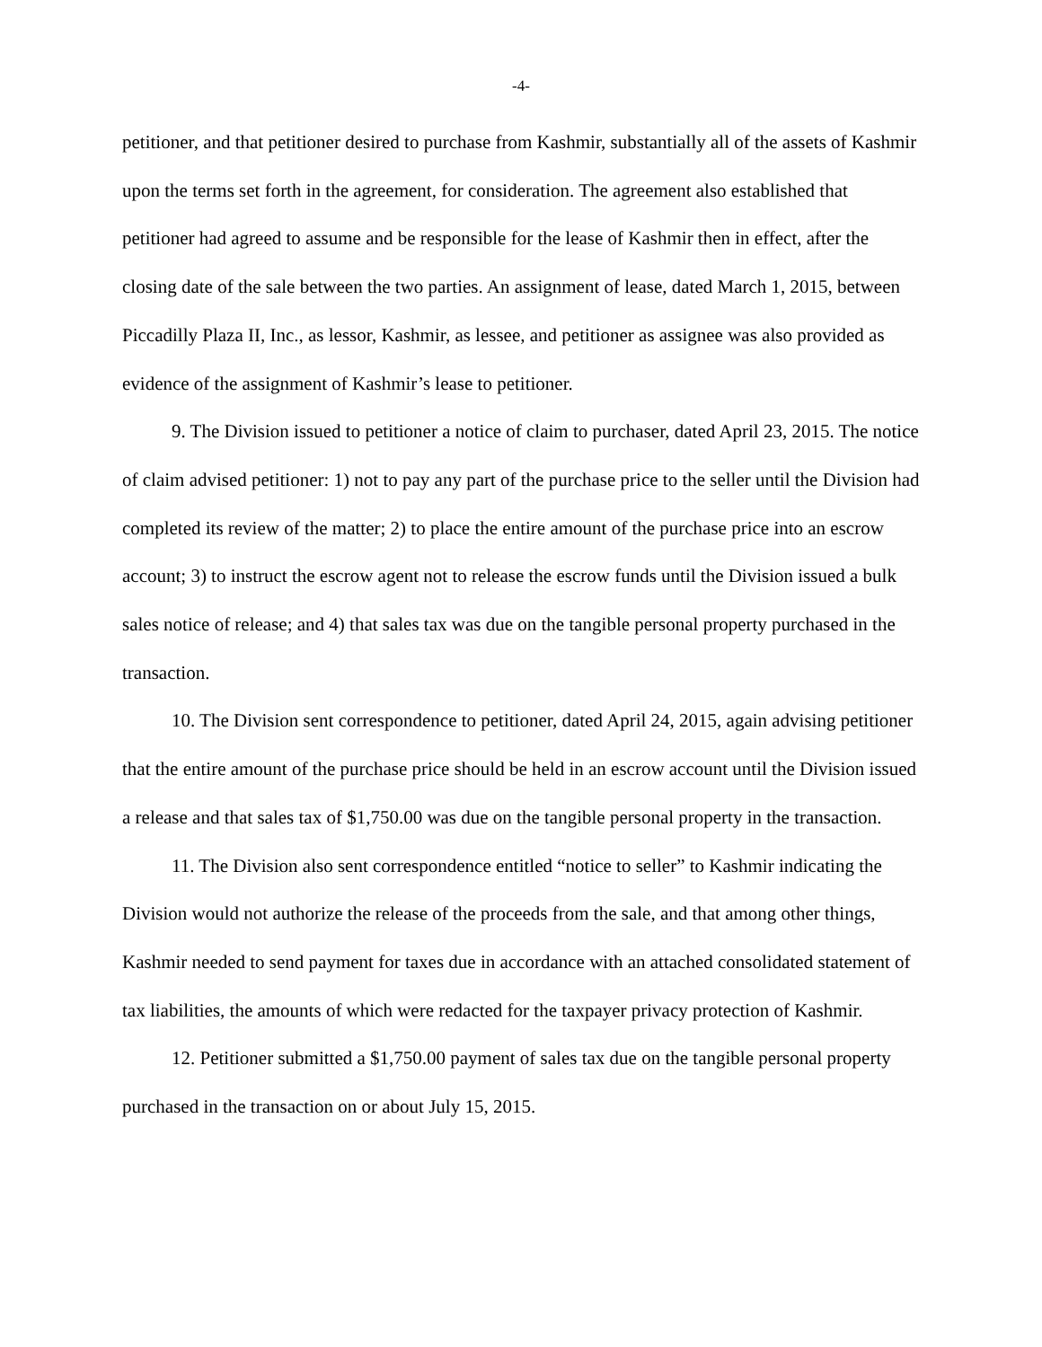-4-
petitioner, and that petitioner desired to purchase from Kashmir, substantially all of the assets of Kashmir upon the terms set forth in the agreement, for consideration. The agreement also established that petitioner had agreed to assume and be responsible for the lease of Kashmir then in effect, after the closing date of the sale between the two parties. An assignment of lease, dated March 1, 2015, between Piccadilly Plaza II, Inc., as lessor, Kashmir, as lessee, and petitioner as assignee was also provided as evidence of the assignment of Kashmir’s lease to petitioner.
9. The Division issued to petitioner a notice of claim to purchaser, dated April 23, 2015. The notice of claim advised petitioner: 1) not to pay any part of the purchase price to the seller until the Division had completed its review of the matter; 2) to place the entire amount of the purchase price into an escrow account; 3) to instruct the escrow agent not to release the escrow funds until the Division issued a bulk sales notice of release; and 4) that sales tax was due on the tangible personal property purchased in the transaction.
10. The Division sent correspondence to petitioner, dated April 24, 2015, again advising petitioner that the entire amount of the purchase price should be held in an escrow account until the Division issued a release and that sales tax of $1,750.00 was due on the tangible personal property in the transaction.
11. The Division also sent correspondence entitled “notice to seller” to Kashmir indicating the Division would not authorize the release of the proceeds from the sale, and that among other things, Kashmir needed to send payment for taxes due in accordance with an attached consolidated statement of tax liabilities, the amounts of which were redacted for the taxpayer privacy protection of Kashmir.
12. Petitioner submitted a $1,750.00 payment of sales tax due on the tangible personal property purchased in the transaction on or about July 15, 2015.